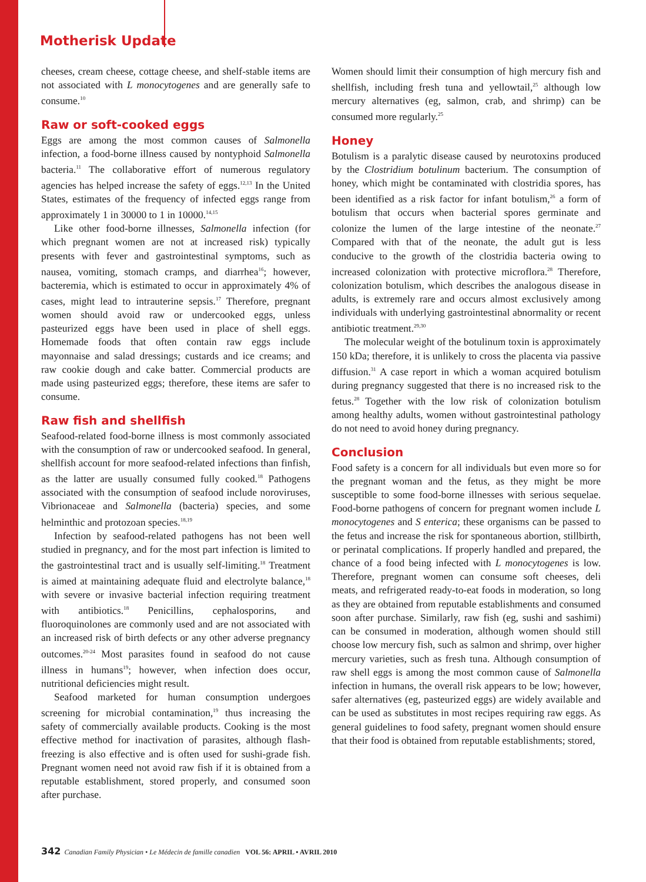Motherisk Update
cheeses, cream cheese, cottage cheese, and shelf-stable items are not associated with L monocytogenes and are generally safe to consume.<sup>10</sup>
Raw or soft-cooked eggs
Eggs are among the most common causes of Salmonella infection, a food-borne illness caused by nontyphoid Salmonella bacteria.<sup>11</sup> The collaborative effort of numerous regulatory agencies has helped increase the safety of eggs.<sup>12,13</sup> In the United States, estimates of the frequency of infected eggs range from approximately 1 in 30000 to 1 in 10000.<sup>14,15</sup>
Like other food-borne illnesses, Salmonella infection (for which pregnant women are not at increased risk) typically presents with fever and gastrointestinal symptoms, such as nausea, vomiting, stomach cramps, and diarrhea<sup>16</sup>; however, bacteremia, which is estimated to occur in approximately 4% of cases, might lead to intrauterine sepsis.<sup>17</sup> Therefore, pregnant women should avoid raw or undercooked eggs, unless pasteurized eggs have been used in place of shell eggs. Homemade foods that often contain raw eggs include mayonnaise and salad dressings; custards and ice creams; and raw cookie dough and cake batter. Commercial products are made using pasteurized eggs; therefore, these items are safer to consume.
Raw fish and shellfish
Seafood-related food-borne illness is most commonly associated with the consumption of raw or undercooked seafood. In general, shellfish account for more seafood-related infections than finfish, as the latter are usually consumed fully cooked.<sup>18</sup> Pathogens associated with the consumption of seafood include noroviruses, Vibrionaceae and Salmonella (bacteria) species, and some helminthic and protozoan species.<sup>18,19</sup>
Infection by seafood-related pathogens has not been well studied in pregnancy, and for the most part infection is limited to the gastrointestinal tract and is usually self-limiting.<sup>18</sup> Treatment is aimed at maintaining adequate fluid and electrolyte balance,<sup>18</sup> with severe or invasive bacterial infection requiring treatment with antibiotics.<sup>18</sup> Penicillins, cephalosporins, and fluoroquinolones are commonly used and are not associated with an increased risk of birth defects or any other adverse pregnancy outcomes.<sup>20-24</sup> Most parasites found in seafood do not cause illness in humans<sup>19</sup>; however, when infection does occur, nutritional deficiencies might result.
Seafood marketed for human consumption undergoes screening for microbial contamination,<sup>19</sup> thus increasing the safety of commercially available products. Cooking is the most effective method for inactivation of parasites, although flash-freezing is also effective and is often used for sushi-grade fish. Pregnant women need not avoid raw fish if it is obtained from a reputable establishment, stored properly, and consumed soon after purchase.
Women should limit their consumption of high mercury fish and shellfish, including fresh tuna and yellowtail,<sup>25</sup> although low mercury alternatives (eg, salmon, crab, and shrimp) can be consumed more regularly.<sup>25</sup>
Honey
Botulism is a paralytic disease caused by neurotoxins produced by the Clostridium botulinum bacterium. The consumption of honey, which might be contaminated with clostridia spores, has been identified as a risk factor for infant botulism,<sup>26</sup> a form of botulism that occurs when bacterial spores germinate and colonize the lumen of the large intestine of the neonate.<sup>27</sup> Compared with that of the neonate, the adult gut is less conducive to the growth of the clostridia bacteria owing to increased colonization with protective microflora.<sup>28</sup> Therefore, colonization botulism, which describes the analogous disease in adults, is extremely rare and occurs almost exclusively among individuals with underlying gastrointestinal abnormality or recent antibiotic treatment.<sup>29,30</sup>
The molecular weight of the botulinum toxin is approximately 150 kDa; therefore, it is unlikely to cross the placenta via passive diffusion.<sup>31</sup> A case report in which a woman acquired botulism during pregnancy suggested that there is no increased risk to the fetus.<sup>28</sup> Together with the low risk of colonization botulism among healthy adults, women without gastrointestinal pathology do not need to avoid honey during pregnancy.
Conclusion
Food safety is a concern for all individuals but even more so for the pregnant woman and the fetus, as they might be more susceptible to some food-borne illnesses with serious sequelae. Food-borne pathogens of concern for pregnant women include L monocytogenes and S enterica; these organisms can be passed to the fetus and increase the risk for spontaneous abortion, stillbirth, or perinatal complications. If properly handled and prepared, the chance of a food being infected with L monocytogenes is low. Therefore, pregnant women can consume soft cheeses, deli meats, and refrigerated ready-to-eat foods in moderation, so long as they are obtained from reputable establishments and consumed soon after purchase. Similarly, raw fish (eg, sushi and sashimi) can be consumed in moderation, although women should still choose low mercury fish, such as salmon and shrimp, over higher mercury varieties, such as fresh tuna. Although consumption of raw shell eggs is among the most common cause of Salmonella infection in humans, the overall risk appears to be low; however, safer alternatives (eg, pasteurized eggs) are widely available and can be used as substitutes in most recipes requiring raw eggs. As general guidelines to food safety, pregnant women should ensure that their food is obtained from reputable establishments; stored,
342 Canadian Family Physician • Le Médecin de famille canadien VOL 56: APRIL • AVRIL 2010